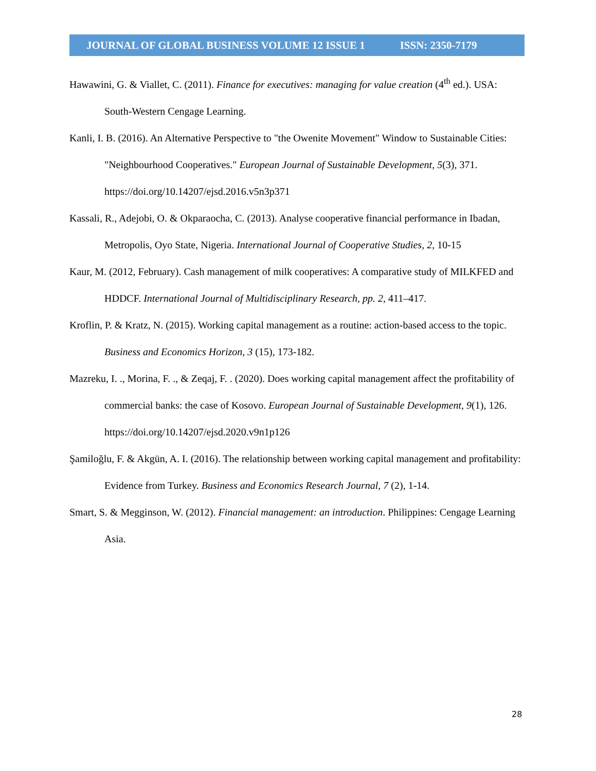JOURNAL OF GLOBAL BUSINESS VOLUME 12 ISSUE 1 ISSN: 2350-7179
Hawawini, G. & Viallet, C. (2011). Finance for executives: managing for value creation (4<sup>th</sup> ed.). USA: South-Western Cengage Learning.
Kanli, I. B. (2016). An Alternative Perspective to "the Owenite Movement" Window to Sustainable Cities: "Neighbourhood Cooperatives." European Journal of Sustainable Development, 5(3), 371. https://doi.org/10.14207/ejsd.2016.v5n3p371
Kassali, R., Adejobi, O. & Okparaocha, C. (2013). Analyse cooperative financial performance in Ibadan, Metropolis, Oyo State, Nigeria. International Journal of Cooperative Studies, 2, 10-15
Kaur, M. (2012, February). Cash management of milk cooperatives: A comparative study of MILKFED and HDDCF. International Journal of Multidisciplinary Research, pp. 2, 411–417.
Kroflin, P. & Kratz, N. (2015). Working capital management as a routine: action-based access to the topic. Business and Economics Horizon, 3 (15), 173-182.
Mazreku, I. ., Morina, F. ., & Zeqaj, F. . (2020). Does working capital management affect the profitability of commercial banks: the case of Kosovo. European Journal of Sustainable Development, 9(1), 126. https://doi.org/10.14207/ejsd.2020.v9n1p126
Şamiloğlu, F. & Akgün, A. I. (2016). The relationship between working capital management and profitability: Evidence from Turkey. Business and Economics Research Journal, 7 (2), 1-14.
Smart, S. & Megginson, W. (2012). Financial management: an introduction. Philippines: Cengage Learning Asia.
28